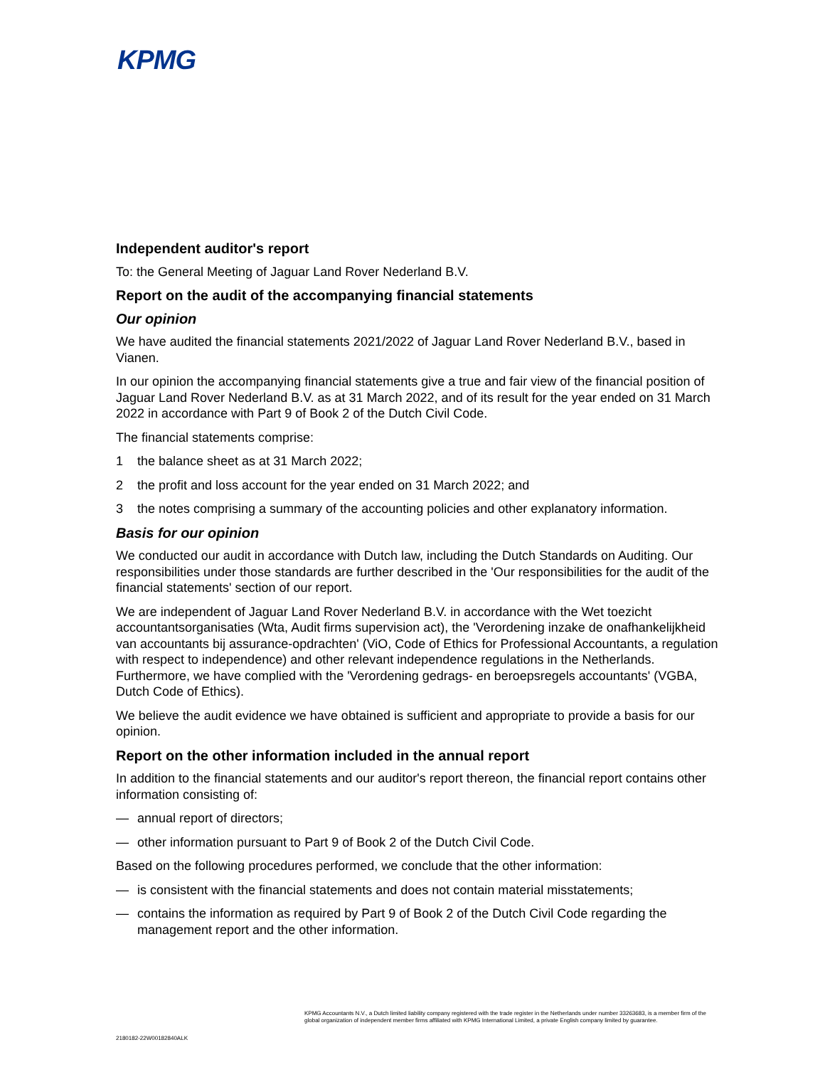KPMG
Independent auditor's report
To: the General Meeting of Jaguar Land Rover Nederland B.V.
Report on the audit of the accompanying financial statements
Our opinion
We have audited the financial statements 2021/2022 of Jaguar Land Rover Nederland B.V., based in Vianen.
In our opinion the accompanying financial statements give a true and fair view of the financial position of Jaguar Land Rover Nederland B.V. as at 31 March 2022, and of its result for the year ended on 31 March 2022 in accordance with Part 9 of Book 2 of the Dutch Civil Code.
The financial statements comprise:
1 the balance sheet as at 31 March 2022;
2 the profit and loss account for the year ended on 31 March 2022; and
3 the notes comprising a summary of the accounting policies and other explanatory information.
Basis for our opinion
We conducted our audit in accordance with Dutch law, including the Dutch Standards on Auditing. Our responsibilities under those standards are further described in the 'Our responsibilities for the audit of the financial statements' section of our report.
We are independent of Jaguar Land Rover Nederland B.V. in accordance with the Wet toezicht accountantsorganisaties (Wta, Audit firms supervision act), the 'Verordening inzake de onafhankelijkheid van accountants bij assurance-opdrachten' (ViO, Code of Ethics for Professional Accountants, a regulation with respect to independence) and other relevant independence regulations in the Netherlands. Furthermore, we have complied with the 'Verordening gedrags- en beroepsregels accountants' (VGBA, Dutch Code of Ethics).
We believe the audit evidence we have obtained is sufficient and appropriate to provide a basis for our opinion.
Report on the other information included in the annual report
In addition to the financial statements and our auditor's report thereon, the financial report contains other information consisting of:
— annual report of directors;
— other information pursuant to Part 9 of Book 2 of the Dutch Civil Code.
Based on the following procedures performed, we conclude that the other information:
— is consistent with the financial statements and does not contain material misstatements;
— contains the information as required by Part 9 of Book 2 of the Dutch Civil Code regarding the management report and the other information.
KPMG Accountants N.V., a Dutch limited liability company registered with the trade register in the Netherlands under number 33263683, is a member firm of the global organization of independent member firms affiliated with KPMG International Limited, a private English company limited by guarantee.
2180182-22W00182840ALK